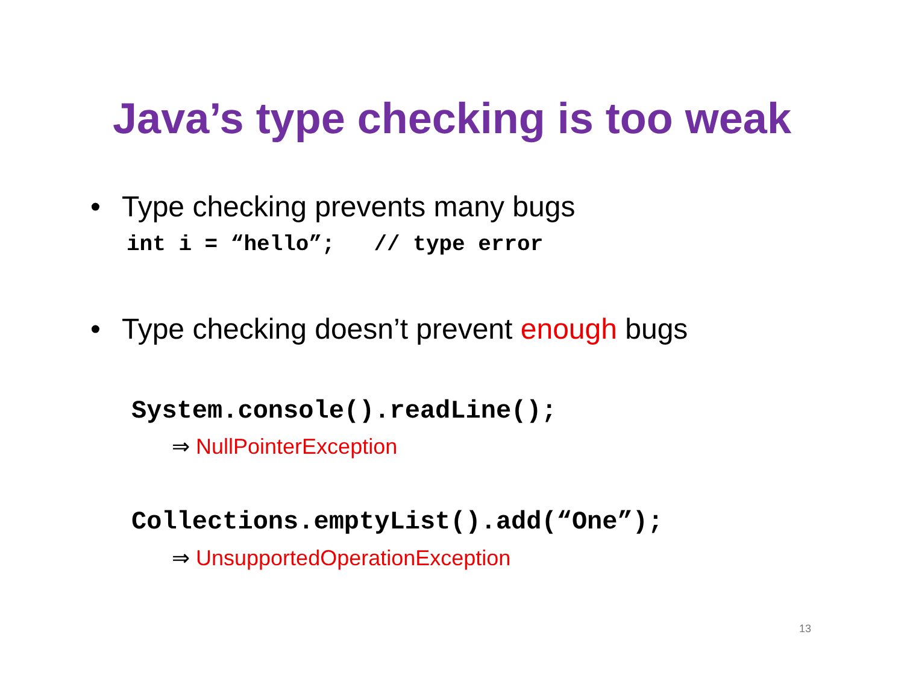Java’s type checking is too weak
• Type checking prevents many bugs
int i = “hello”; // type error
• Type checking doesn’t prevent enough bugs
System.console().readLine();
⇒ NullPointerException
Collections.emptyList().add(“One”);
⇒ UnsupportedOperationException
13